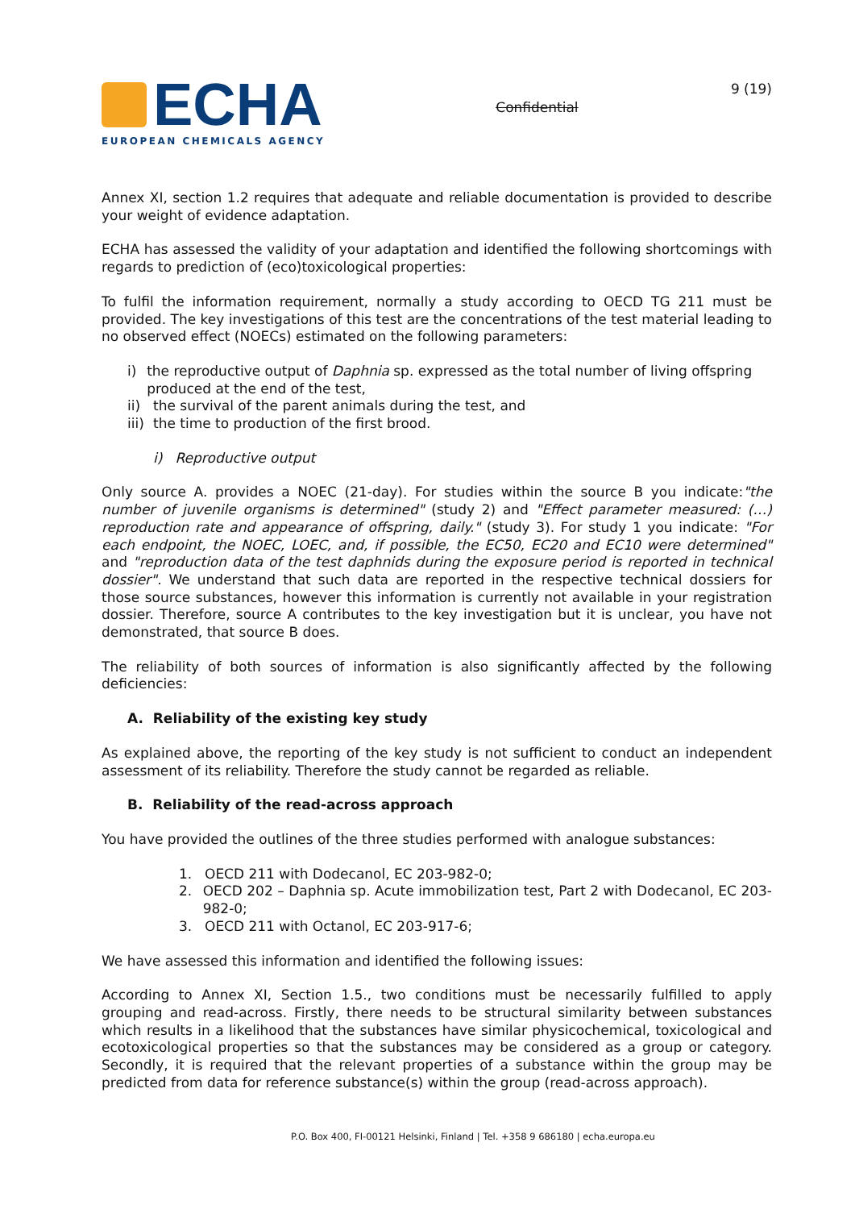ECHA
EUROPEAN CHEMICALS AGENCY
Confidential
9 (19)
Annex XI, section 1.2 requires that adequate and reliable documentation is provided to describe your weight of evidence adaptation.
ECHA has assessed the validity of your adaptation and identified the following shortcomings with regards to prediction of (eco)toxicological properties:
To fulfil the information requirement, normally a study according to OECD TG 211 must be provided. The key investigations of this test are the concentrations of the test material leading to no observed effect (NOECs) estimated on the following parameters:
i) the reproductive output of Daphnia sp. expressed as the total number of living offspring produced at the end of the test,
ii) the survival of the parent animals during the test, and
iii)
the time to production of the first brood.
i) Reproductive output
Only source A. provides a NOEC (21-day). For studies within the source B you indicate:"the number of juvenile organisms is determined" (study 2) and "Effect parameter measured: (…) reproduction rate and appearance of offspring, daily." (study 3). For study 1 you indicate: "For each endpoint, the NOEC, LOEC, and, if possible, the EC50, EC20 and EC10 were determined" and "reproduction data of the test daphnids during the exposure period is reported in technical dossier". We understand that such data are reported in the respective technical dossiers for those source substances, however this information is currently not available in your registration dossier. Therefore, source A contributes to the key investigation but it is unclear, you have not demonstrated, that source B does.
The reliability of both sources of information is also significantly affected by the following deficiencies:
A. Reliability of the existing key study
As explained above, the reporting of the key study is not sufficient to conduct an independent assessment of its reliability. Therefore the study cannot be regarded as reliable.
B. Reliability of the read-across approach
You have provided the outlines of the three studies performed with analogue substances:
1. OECD 211 with Dodecanol, EC 203-982-0;
2. OECD 202 – Daphnia sp. Acute immobilization test, Part 2 with Dodecanol, EC 203-982-0;
3. OECD 211 with Octanol, EC 203-917-6;
We have assessed this information and identified the following issues:
According to Annex XI, Section 1.5., two conditions must be necessarily fulfilled to apply grouping and read-across. Firstly, there needs to be structural similarity between substances which results in a likelihood that the substances have similar physicochemical, toxicological and ecotoxicological properties so that the substances may be considered as a group or category. Secondly, it is required that the relevant properties of a substance within the group may be predicted from data for reference substance(s) within the group (read-across approach).
P.O. Box 400, FI-00121 Helsinki, Finland | Tel. +358 9 686180 | echa.europa.eu